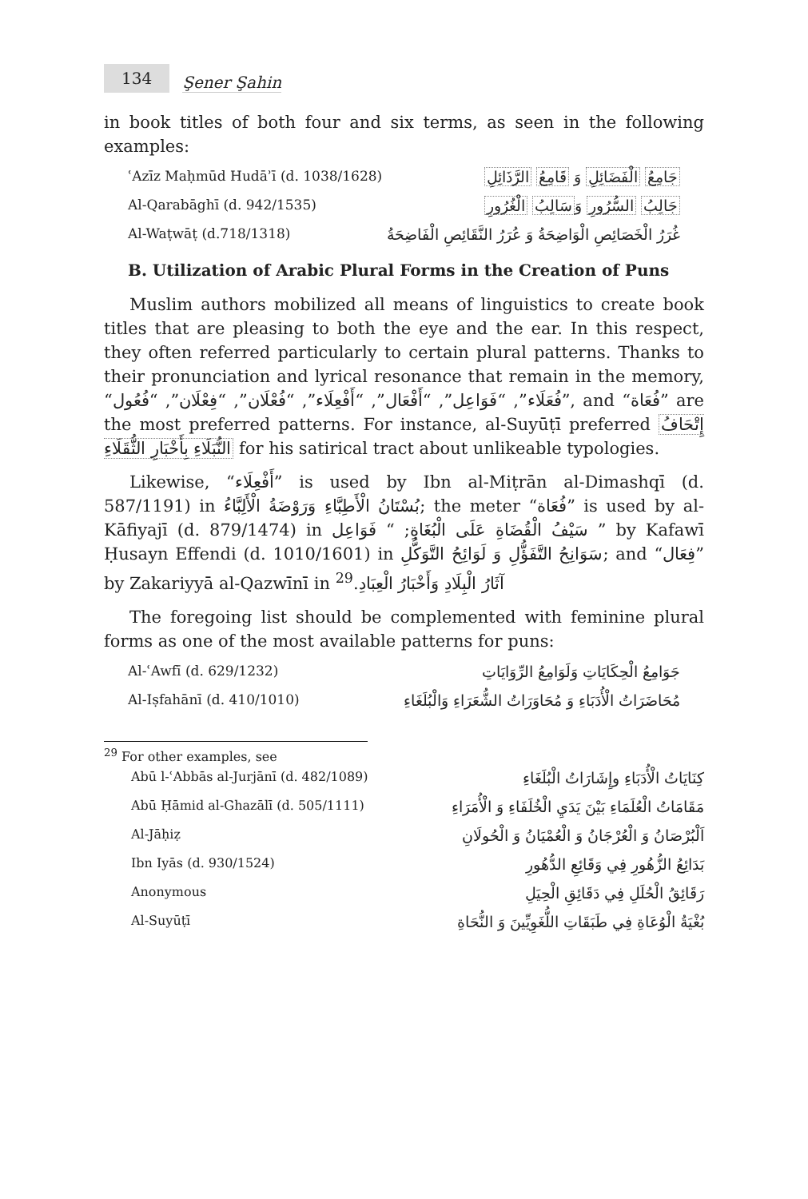134 Şener Şahin
in book titles of both four and six terms, as seen in the following examples:
ʿAzīz Maḥmūd Hudāʾī (d. 1038/1628) جَامِعُ الْفَضَائِلِ وَ قَامِعُ الرَّذَائِلِ
Al-Qarabāghī (d. 942/1535) جَالِبُ السُّرُورِ وَسَالِبُ الْغُرُورِ
Al-Waṭwāṭ (d.718/1318) غُرَرُ الْخَصَائِصِ الْوَاضِحَةُ وَ عُرَرُ النَّقَائِصِ الْفَاضِحَةُ
B. Utilization of Arabic Plural Forms in the Creation of Puns
Muslim authors mobilized all means of linguistics to create book titles that are pleasing to both the eye and the ear. In this respect, they often referred particularly to certain plural patterns. Thanks to their pronunciation and lyrical resonance that remain in the memory, “فُعَلَاء”, “فَوَاعِل”, “أَفْعَال”, “أَفْعِلَاء”, “فُعْلَان”, “فِعْلَان”, “فُعُول”, and “فُعَاة” are the most preferred patterns. For instance, al-Suyūṭī preferred إِتْحَافُ النُّبَلَاءِ بِأَخْبَارِ الثُّقَلَاءِ for his satirical tract about unlikeable typologies.
Likewise, “أَفْعِلَاء” is used by Ibn al-Miṭrān al-Dimashqī (d. 587/1191) in بُسْتَانُ الْأَطِبَّاءِ وَرَوْضَةُ الْأَلِبَّاءُ; the meter “فُعَاة” is used by al-Kāfiyajī (d. 879/1474) in سَيْفُ الْقُضَاةِ عَلَى الْبُغَاةِ; “ فَوَاعِل ” by Kafawī Ḥusayn Effendi (d. 1010/1601) in سَوَانِحُ التَّفَؤُّلِ وَ لَوَائِحُ التَّوَكُّلِ; and “فِعَال” by Zakariyyā al-Qazwīnī in آثَارُ الْبِلَادِ وَأَخْبَارُ الْعِبَادِ.<sup>29</sup>
The foregoing list should be complemented with feminine plural forms as one of the most available patterns for puns:
Al-ʿAwfī (d. 629/1232) جَوَامِعُ الْحِكَايَاتِ وَلَوَامِعُ الرِّوَايَاتِ
Al-Iṣfahānī (d. 410/1010) مُحَاضَرَاتُ الْأُدَبَاءِ وَ مُحَاوَرَاتُ الشُّعَرَاءِ وَالْبُلَغَاءِ
<sup>29</sup> For other examples, see
Abū l-ʿAbbās al-Jurjānī (d. 482/1089) كِنَايَاتُ الْأُدَبَاءِ وإِشَارَاتُ الْبُلَغَاءِ
Abū Ḥāmid al-Ghazālī (d. 505/1111) مَقَامَاتُ الْعُلَمَاءِ بَيْنَ يَدَيِ الْخُلَفَاءِ وَ الْأُمَرَاءِ
Al-Jāḥiẓ اَلْبُرْصَانُ وَ الْعُرْجَانُ وَ الْعُمْيَانُ وَ الْحُولَانِ
Ibn Iyās (d. 930/1524) بَدَائِعُ الزُّهُورِ فِي وَقَائِعِ الدُّهُورِ
Anonymous رَقَائِقُ الْحُلَلِ فِي دَقَائِقِ الْحِيَلِ
Al-Suyūṭī بُغْيَةُ الْوُعَاةِ فِي طَبَقَاتِ اللُّغَوِيِّينَ وَ النُّحَاةِ